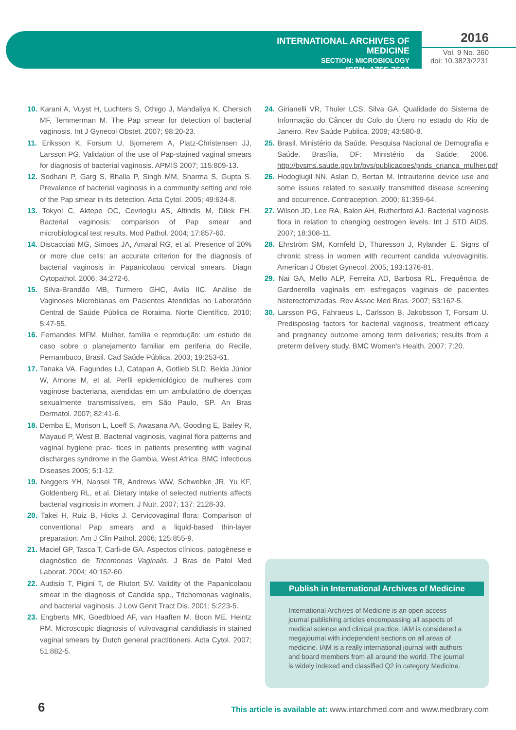INTERNATIONAL ARCHIVES OF MEDICINE
SECTION: MICROBIOLOGY
ISSN: 1755-7682
2016
Vol. 9 No. 360
doi: 10.3823/2231
10. Karani A, Vuyst H, Luchters S, Othigo J, Mandaliya K, Chersich MF, Temmerman M. The Pap smear for detection of bacterial vaginosis. Int J Gynecol Obstet. 2007; 98:20-23.
11. Eriksson K, Forsum U, Bjornerem A, Platz-Christensen JJ, Larsson PG. Validation of the use of Pap-stained vaginal smears for diagnosis of bacterial vaginosis. APMIS 2007; 115:809-13.
12. Sodhani P, Garg S, Bhalla P, Singh MM, Sharma S, Gupta S. Prevalence of bacterial vaginosis in a community setting and role of the Pap smear in its detection. Acta Cytol. 2005; 49:634-8.
13. Tokyol C, Aktepe OC, Cevrioglu AS, Altindis M, Dilek FH. Bacterial vaginosis: comparison of Pap smear and microbiological test results. Mod Pathol. 2004; 17:857-60.
14. Discacciati MG, Simoes JA, Amaral RG, et al. Presence of 20% or more clue cells: an accurate criterion for the diagnosis of bacterial vaginosis in Papanicolaou cervical smears. Diagn Cytopathol. 2006; 34:272-6.
15. Silva-Brandão MB, Turmero GHC, Avila IIC. Análise de Vaginoses Microbianas em Pacientes Atendidas no Laboratório Central de Saúde Pública de Roraima. Norte Científico. 2010; 5:47-55.
16. Fernandes MFM. Mulher, família e reprodução: um estudo de caso sobre o planejamento familiar em periferia do Recife, Pernambuco, Brasil. Cad Saúde Pública. 2003; 19:253-61.
17. Tanaka VA, Fagundes LJ, Catapan A, Gotlieb SLD, Belda Júnior W, Arnone M, et al. Perfil epidemiológico de mulheres com vaginose bacteriana, atendidas em um ambulatório de doenças sexualmente transmissíveis, em São Paulo, SP. An Bras Dermatol. 2007; 82:41-6.
18. Demba E, Morison L, Loeff S, Awasana AA, Gooding E, Bailey R, Mayaud P, West B. Bacterial vaginosis, vaginal flora patterns and vaginal hygiene prac- tices in patients presenting with vaginal discharges syndrome in the Gambia, West Africa. BMC Infectious Diseases 2005; 5:1-12.
19. Neggers YH, Nansel TR, Andrews WW, Schwebke JR, Yu KF, Goldenberg RL, et al. Dietary intake of selected nutrients affects bacterial vaginosis in women. J Nutr. 2007; 137: 2128-33.
20. Takei H, Ruiz B, Hicks J. Cervicovaginal flora: Comparison of conventional Pap smears and a liquid-based thin-layer preparation. Am J Clin Pathol. 2006; 125:855-9.
21. Maciel GP, Tasca T, Carli-de GA. Aspectos clínicos, patogênese e diagnóstico de Tricomonas Vaginalis. J Bras de Patol Med Laborat. 2004; 40:152-60.
22. Audisio T, Pigini T, de Riutort SV. Validity of the Papanicolaou smear in the diagnosis of Candida spp., Trichomonas vaginalis, and bacterial vaginosis. J Low Genit Tract Dis. 2001; 5:223-5.
23. Engberts MK, Goedbloed AF, van Haaften M, Boon ME, Heintz PM. Microscopic diagnosis of vulvovaginal candidiasis in stained vaginal smears by Dutch general practitioners. Acta Cytol. 2007; 51:882-5.
24. Girianelli VR, Thuler LCS, Silva GA. Qualidade do Sistema de Informação do Câncer do Colo do Útero no estado do Rio de Janeiro. Rev Saúde Publica. 2009; 43:580-8.
25. Brasil. Ministério da Saúde. Pesquisa Nacional de Demografia e Saúde. Brasília, DF: Ministério da Saúde; 2006. http://bvsms.saude.gov.br/bvs/publicacoes/pnds_crianca_mulher.pdf
26. Hodoglugil NN, Aslan D, Bertan M. Intrauterine device use and some issues related to sexually transmitted disease screening and occurrence. Contraception. 2000; 61:359-64.
27. Wilson JD, Lee RA, Balen AH, Rutherford AJ. Bacterial vaginosis flora in relation to changing oestrogen levels. Int J STD AIDS. 2007; 18:308-11.
28. Ehrström SM, Kornfeld D, Thuresson J, Rylander E. Signs of chronic stress in women with recurrent candida vulvovaginitis. American J Obstet Gynecol. 2005; 193:1376-81.
29. Nai GA, Mello ALP, Ferreira AD, Barbosa RL. Frequência de Gardnerella vaginalis em esfregaços vaginais de pacientes histerectomizadas. Rev Assoc Med Bras. 2007; 53:162-5.
30. Larsson PG, Fahraeus L, Carlsson B, Jakobsson T, Forsum U. Predisposing factors for bacterial vaginosis, treatment efficacy and pregnancy outcome among term deliveries; results from a preterm delivery study. BMC Women's Health. 2007; 7:20.
Publish in International Archives of Medicine
International Archives of Medicine is an open access journal publishing articles encompassing all aspects of medical science and clinical practice. IAM is considered a megajournal with independent sections on all areas of medicine. IAM is a really international journal with authors and board members from all around the world. The journal is widely indexed and classified Q2 in category Medicine.
6
This article is available at: www.intarchmed.com and www.medbrary.com